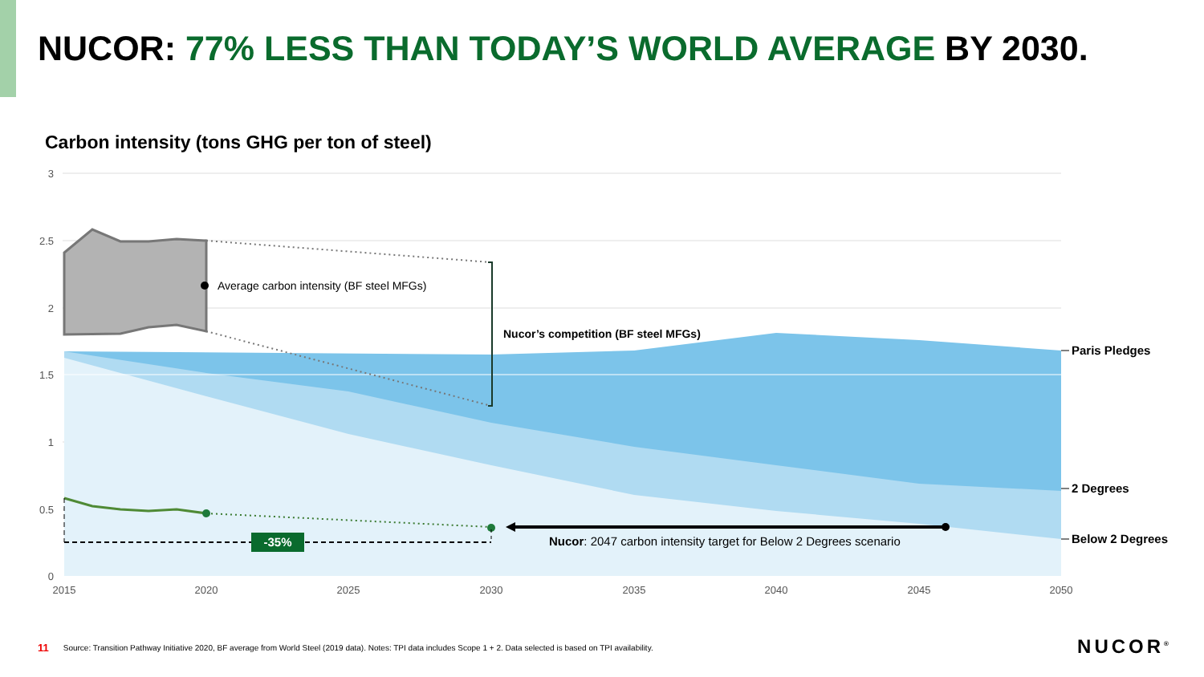NUCOR: 77% LESS THAN TODAY’S WORLD AVERAGE BY 2030.
Carbon intensity (tons GHG per ton of steel)
-35%
Nucor: 2047 carbon intensity target for Below 2 Degrees scenario
Average carbon intensity (BF steel MFGs)
Nucor’s competition (BF steel MFGs)
Paris Pledges
2 Degrees
Below 2 Degrees
3
2.5
2
1.5
1
0.5
0
2015
2020
2025
2030
2035
2040
2045
2050
11 Source: Transition Pathway Initiative 2020, BF average from World Steel (2019 data). Notes: TPI data includes Scope 1 + 2. Data selected is based on TPI availability.
NUCOR<sup>®</sup>